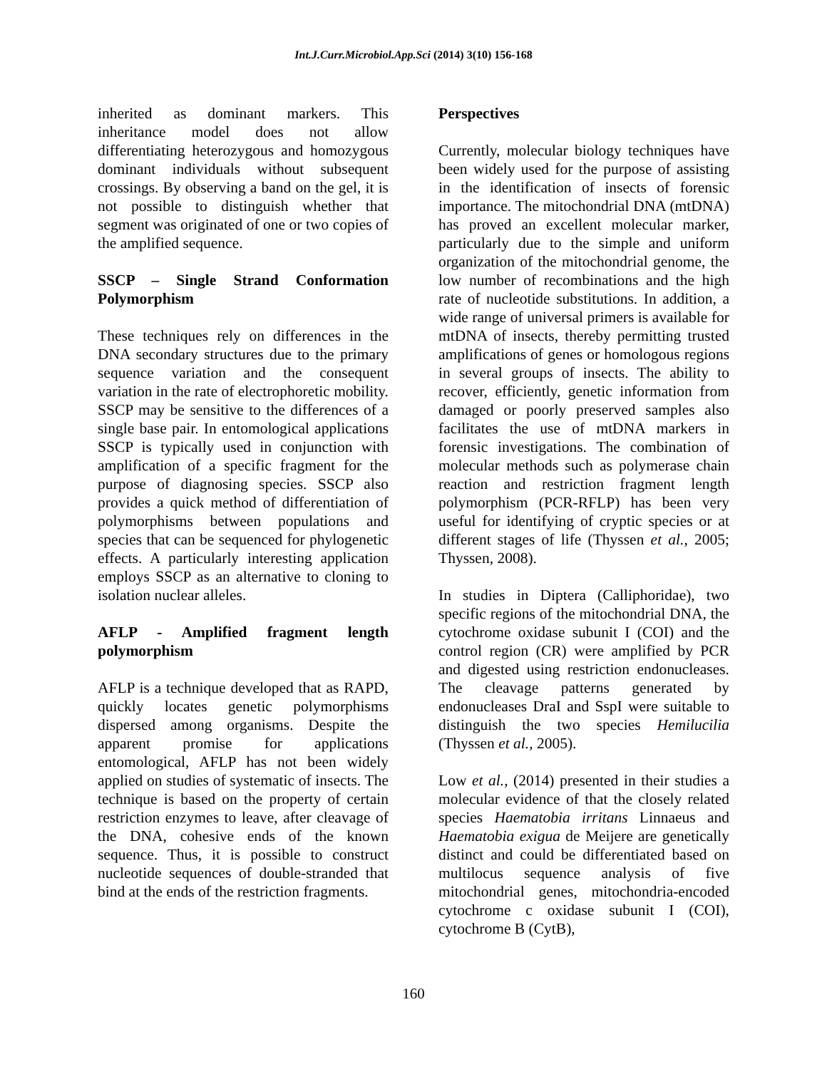Int.J.Curr.Microbiol.App.Sci (2014) 3(10) 156-168
inherited as dominant markers. This inheritance model does not allow differentiating heterozygous and homozygous dominant individuals without subsequent crossings. By observing a band on the gel, it is not possible to distinguish whether that segment was originated of one or two copies of the amplified sequence.
SSCP – Single Strand Conformation Polymorphism
These techniques rely on differences in the DNA secondary structures due to the primary sequence variation and the consequent variation in the rate of electrophoretic mobility. SSCP may be sensitive to the differences of a single base pair. In entomological applications SSCP is typically used in conjunction with amplification of a specific fragment for the purpose of diagnosing species. SSCP also provides a quick method of differentiation of polymorphisms between populations and species that can be sequenced for phylogenetic effects. A particularly interesting application employs SSCP as an alternative to cloning to isolation nuclear alleles.
AFLP - Amplified fragment length polymorphism
AFLP is a technique developed that as RAPD, quickly locates genetic polymorphisms dispersed among organisms. Despite the apparent promise for applications entomological, AFLP has not been widely applied on studies of systematic of insects. The technique is based on the property of certain restriction enzymes to leave, after cleavage of the DNA, cohesive ends of the known sequence. Thus, it is possible to construct nucleotide sequences of double-stranded that bind at the ends of the restriction fragments.
Perspectives
Currently, molecular biology techniques have been widely used for the purpose of assisting in the identification of insects of forensic importance. The mitochondrial DNA (mtDNA) has proved an excellent molecular marker, particularly due to the simple and uniform organization of the mitochondrial genome, the low number of recombinations and the high rate of nucleotide substitutions. In addition, a wide range of universal primers is available for mtDNA of insects, thereby permitting trusted amplifications of genes or homologous regions in several groups of insects. The ability to recover, efficiently, genetic information from damaged or poorly preserved samples also facilitates the use of mtDNA markers in forensic investigations. The combination of molecular methods such as polymerase chain reaction and restriction fragment length polymorphism (PCR-RFLP) has been very useful for identifying of cryptic species or at different stages of life (Thyssen et al., 2005; Thyssen, 2008).
In studies in Diptera (Calliphoridae), two specific regions of the mitochondrial DNA, the cytochrome oxidase subunit I (COI) and the control region (CR) were amplified by PCR and digested using restriction endonucleases. The cleavage patterns generated by endonucleases DraI and SspI were suitable to distinguish the two species Hemilucilia (Thyssen et al., 2005).
Low et al., (2014) presented in their studies a molecular evidence of that the closely related species Haematobia irritans Linnaeus and Haematobia exigua de Meijere are genetically distinct and could be differentiated based on multilocus sequence analysis of five mitochondrial genes, mitochondria-encoded cytochrome c oxidase subunit I (COI), cytochrome B (CytB),
160